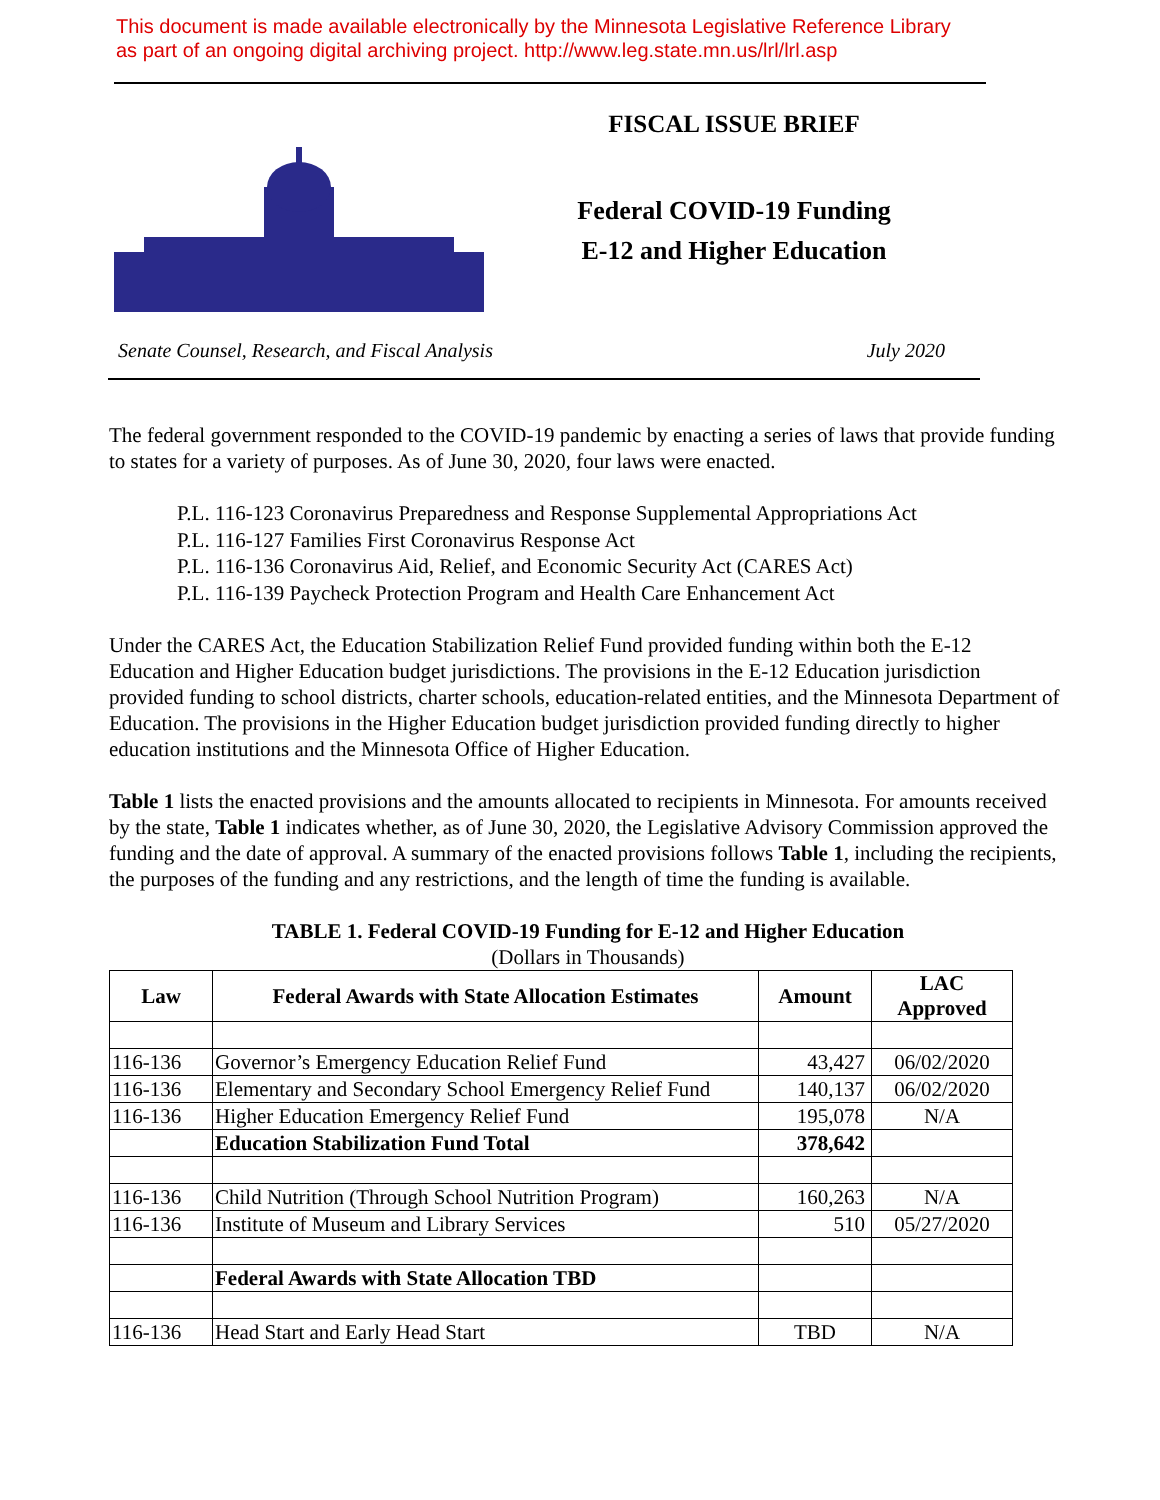This document is made available electronically by the Minnesota Legislative Reference Library
as part of an ongoing digital archiving project. http://www.leg.state.mn.us/lrl/lrl.asp
FISCAL ISSUE BRIEF
Federal COVID-19 Funding
E-12 and Higher Education
Senate Counsel, Research, and Fiscal Analysis July 2020
The federal government responded to the COVID-19 pandemic by enacting a series of laws that provide funding to states for a variety of purposes. As of June 30, 2020, four laws were enacted.
P.L. 116-123 Coronavirus Preparedness and Response Supplemental Appropriations Act
P.L. 116-127 Families First Coronavirus Response Act
P.L. 116-136 Coronavirus Aid, Relief, and Economic Security Act (CARES Act)
P.L. 116-139 Paycheck Protection Program and Health Care Enhancement Act
Under the CARES Act, the Education Stabilization Relief Fund provided funding within both the E-12 Education and Higher Education budget jurisdictions. The provisions in the E-12 Education jurisdiction provided funding to school districts, charter schools, education-related entities, and the Minnesota Department of Education. The provisions in the Higher Education budget jurisdiction provided funding directly to higher education institutions and the Minnesota Office of Higher Education.
Table 1 lists the enacted provisions and the amounts allocated to recipients in Minnesota. For amounts received by the state, Table 1 indicates whether, as of June 30, 2020, the Legislative Advisory Commission approved the funding and the date of approval. A summary of the enacted provisions follows Table 1, including the recipients, the purposes of the funding and any restrictions, and the length of time the funding is available.
TABLE 1. Federal COVID-19 Funding for E-12 and Higher Education
(Dollars in Thousands)
| Law | Federal Awards with State Allocation Estimates | Amount | LAC Approved |
| --- | --- | --- | --- |
| 116-136 | Governor’s Emergency Education Relief Fund | 43,427 | 06/02/2020 |
| 116-136 | Elementary and Secondary School Emergency Relief Fund | 140,137 | 06/02/2020 |
| 116-136 | Higher Education Emergency Relief Fund | 195,078 | N/A |
| | Education Stabilization Fund Total | 378,642 | |
| 116-136 | Child Nutrition (Through School Nutrition Program) | 160,263 | N/A |
| 116-136 | Institute of Museum and Library Services | 510 | 05/27/2020 |
| | Federal Awards with State Allocation TBD | | |
| 116-136 | Head Start and Early Head Start | TBD | N/A |